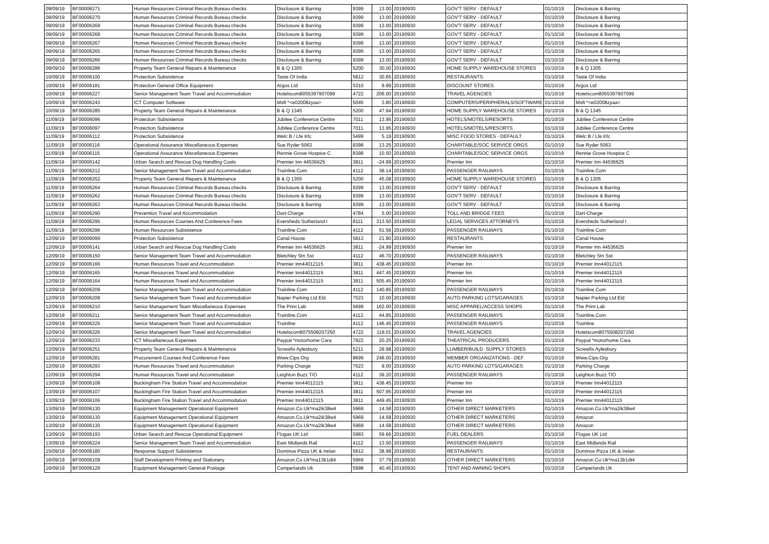| 09/09/19 | BF00006271 | Human Resources Criminal Records Bureau checks | Disclosure & Barring | 9399 | 13.00 | 20190930 | GOV'T SERV - DEFAULT | 01/10/19 | Disclosure & Barring |
| 09/09/19 | BF00006270 | Human Resources Criminal Records Bureau checks | Disclosure & Barring | 9399 | 13.00 | 20190930 | GOV'T SERV - DEFAULT | 01/10/19 | Disclosure & Barring |
| 09/09/19 | BF00006269 | Human Resources Criminal Records Bureau checks | Disclosure & Barring | 9399 | 13.00 | 20190930 | GOV'T SERV - DEFAULT | 01/10/19 | Disclosure & Barring |
| 09/09/19 | BF00006268 | Human Resources Criminal Records Bureau checks | Disclosure & Barring | 9399 | 13.00 | 20190930 | GOV'T SERV - DEFAULT | 01/10/19 | Disclosure & Barring |
| 09/09/19 | BF00006267 | Human Resources Criminal Records Bureau checks | Disclosure & Barring | 9399 | 13.00 | 20190930 | GOV'T SERV - DEFAULT | 01/10/19 | Disclosure & Barring |
| 09/09/19 | BF00006265 | Human Resources Criminal Records Bureau checks | Disclosure & Barring | 9399 | 13.00 | 20190930 | GOV'T SERV - DEFAULT | 01/10/19 | Disclosure & Barring |
| 09/09/19 | BF00006266 | Human Resources Criminal Records Bureau checks | Disclosure & Barring | 9399 | 13.00 | 20190930 | GOV'T SERV - DEFAULT | 01/10/19 | Disclosure & Barring |
| 09/09/19 | BF00006286 | Property Team General Repairs & Maintenance | B & Q 1305 | 5200 | 30.00 | 20190930 | HOME SUPPLY WAREHOUSE STORES | 01/10/19 | B & Q 1305 |
| 10/09/19 | BF00006100 | Protection Subsistence | Taste Of India | 5812 | 30.65 | 20190930 | RESTAURANTS | 01/10/19 | Taste Of India |
| 10/09/19 | BF00006181 | Protection General Office Equipment | Argos Ltd | 5310 | 9.99 | 20190930 | DISCOUNT STORES | 01/10/19 | Argos Ltd |
| 10/09/19 | BF00006227 | Senior Management Team Travel and Accommodation | Hotelscom8055397907099 | 4722 | 206.00 | 20190930 | TRAVEL AGENCIES | 01/10/19 | Hotelscom8055397907099 |
| 10/09/19 | BF00006243 | ICT Computer Software | Msft *<e02008zyaa> | 5045 | 3.80 | 20190930 | COMPUTERS/PERIPHERALS/SOFTWARE | 01/10/19 | Msft *<e02008zyaa> |
| 10/09/19 | BF00006285 | Property Team General Repairs & Maintenance | B & Q 1345 | 5200 | 47.94 | 20190930 | HOME SUPPLY WAREHOUSE STORES | 01/10/19 | B & Q 1345 |
| 11/09/19 | BF00006096 | Protection Subsistence | Jubilee Conference Centre | 7011 | 13.95 | 20190930 | HOTELS/MOTELS/RESORTS | 01/10/19 | Jubilee Conference Centre |
| 11/09/19 | BF00006097 | Protection Subsistence | Jubilee Conference Centre | 7011 | 13.95 | 20190930 | HOTELS/MOTELS/RESORTS | 01/10/19 | Jubilee Conference Centre |
| 11/09/19 | BF00006112 | Protection Subsistence | Welc B / Lfe Kfc | 5499 | 5.19 | 20190930 | MISC FOOD STORES - DEFAULT | 01/10/19 | Welc B / Lfe Kfc |
| 11/09/19 | BF00006116 | Operational Assurance Miscellaneous Expenses | Sue Ryder 5063 | 8398 | 13.25 | 20190930 | CHARITABLE/SOC SERVICE ORGS | 01/10/19 | Sue Ryder 5063 |
| 11/09/19 | BF00006115 | Operational Assurance Miscellaneous Expenses | Rennie Grove Hospice C | 8398 | 10.50 | 20190930 | CHARITABLE/SOC SERVICE ORGS | 01/10/19 | Rennie Grove Hospice C |
| 11/09/19 | BF00006142 | Urban Search and Rescue Dog Handling Costs | Premier Inn 44536625 | 3811 | -24.99 | 20190930 | Premier Inn | 01/10/19 | Premier Inn 44536625 |
| 11/09/19 | BF00006212 | Senior Management Team Travel and Accommodation | Trainline.Com | 4112 | 38.14 | 20190930 | PASSENGER RAILWAYS | 01/10/19 | Trainline.Com |
| 11/09/19 | BF00006252 | Property Team General Repairs & Maintenance | B & Q 1305 | 5200 | 45.08 | 20190930 | HOME SUPPLY WAREHOUSE STORES | 01/10/19 | B & Q 1305 |
| 11/09/19 | BF00006264 | Human Resources Criminal Records Bureau checks | Disclosure & Barring | 9399 | 13.00 | 20190930 | GOV'T SERV - DEFAULT | 01/10/19 | Disclosure & Barring |
| 11/09/19 | BF00006262 | Human Resources Criminal Records Bureau checks | Disclosure & Barring | 9399 | 13.00 | 20190930 | GOV'T SERV - DEFAULT | 01/10/19 | Disclosure & Barring |
| 11/09/19 | BF00006263 | Human Resources Criminal Records Bureau checks | Disclosure & Barring | 9399 | 13.00 | 20190930 | GOV'T SERV - DEFAULT | 01/10/19 | Disclosure & Barring |
| 11/09/19 | BF00006290 | Prevention Travel and Accommodation | Dart-Charge | 4784 | 5.00 | 20190930 | TOLL AND BRIDGE FEES | 01/10/19 | Dart-Charge |
| 11/09/19 | BF00006295 | Human Resources Courses And Conference Fees | Eversheds Sutherland I | 8111 | 313.50 | 20190930 | LEGAL SERVICES ATTORNEYS | 01/10/19 | Eversheds Sutherland I |
| 11/09/19 | BF00006296 | Human Resources Subsistence | Trainline.Com | 4112 | 51.56 | 20190930 | PASSENGER RAILWAYS | 01/10/19 | Trainline.Com |
| 12/09/19 | BF00006099 | Protection Subsistence | Canal House | 5813 | 21.90 | 20190930 | RESTAURANTS | 01/10/19 | Canal House |
| 12/09/19 | BF00006141 | Urban Search and Rescue Dog Handling Costs | Premier Inn 44536625 | 3811 | -24.99 | 20190930 | Premier Inn | 01/10/19 | Premier Inn 44536625 |
| 12/09/19 | BF00006150 | Senior Management Team Travel and Accommodation | Bletchley Stn Sst | 4112 | 46.70 | 20190930 | PASSENGER RAILWAYS | 01/10/19 | Bletchley Stn Sst |
| 12/09/19 | BF00006166 | Human Resources Travel and Accommodation | Premier Inn44012115 | 3811 | 438.45 | 20190930 | Premier Inn | 01/10/19 | Premier Inn44012115 |
| 12/09/19 | BF00006165 | Human Resources Travel and Accommodation | Premier Inn44012115 | 3811 | 447.45 | 20190930 | Premier Inn | 01/10/19 | Premier Inn44012115 |
| 12/09/19 | BF00006164 | Human Resources Travel and Accommodation | Premier Inn44012115 | 3811 | 505.45 | 20190930 | Premier Inn | 01/10/19 | Premier Inn44012115 |
| 12/09/19 | BF00006209 | Senior Management Team Travel and Accommodation | Trainline.Com | 4112 | 140.85 | 20190930 | PASSENGER RAILWAYS | 01/10/19 | Trainline.Com |
| 12/09/19 | BF00006208 | Senior Management Team Travel and Accommodation | Napier Parking Ltd Eld | 7523 | 10.00 | 20190930 | AUTO PARKING LOTS/GARAGES | 01/10/19 | Napier Parking Ltd Eld |
| 12/09/19 | BF00006210 | Senior Management Team Miscellaneous Expenses | The Print Lab | 5699 | 162.00 | 20190930 | MISC APPAREL/ACCESS SHOPS | 01/10/19 | The Print Lab |
| 12/09/19 | BF00006211 | Senior Management Team Travel and Accommodation | Trainline.Com | 4112 | 44.85 | 20190930 | PASSENGER RAILWAYS | 01/10/19 | Trainline.Com |
| 12/09/19 | BF00006225 | Senior Management Team Travel and Accommodation | Trainline | 4112 | 146.45 | 20190930 | PASSENGER RAILWAYS | 01/10/19 | Trainline |
| 12/09/19 | BF00006226 | Senior Management Team Travel and Accommodation | Hotelscom8075508207250 | 4722 | 119.01 | 20190930 | TRAVEL AGENCIES | 01/10/19 | Hotelscom8075508207250 |
| 12/09/19 | BF00006233 | ICT Miscellaneous Expenses | Paypal *motorhome Cara | 7922 | 20.25 | 20190930 | THEATRICAL PRODUCERS | 01/10/19 | Paypal *motorhome Cara |
| 12/09/19 | BF00006251 | Property Team General Repairs & Maintenance | Screwfix Aylesbury | 5211 | 29.98 | 20190930 | LUMBER/BUILD. SUPPLY STORES | 01/10/19 | Screwfix Aylesbury |
| 12/09/19 | BF00006281 | Procurement Courses And Conference Fees | Www.Cips.Org | 8699 | 248.00 | 20190930 | MEMBER ORGANIZATIONS - DEF | 01/10/19 | Www.Cips.Org |
| 12/09/19 | BF00006293 | Human Resources Travel and Accommodation | Parking Charge | 7523 | 9.00 | 20190930 | AUTO PARKING LOTS/GARAGES | 01/10/19 | Parking Charge |
| 12/09/19 | BF00006294 | Human Resources Travel and Accommodation | Leighton Buzz T/O | 4112 | 39.20 | 20190930 | PASSENGER RAILWAYS | 01/10/19 | Leighton Buzz T/O |
| 13/09/19 | BF00006108 | Buckingham Fire Station Travel and Accommodation | Premier Inn44012115 | 3811 | 438.45 | 20190930 | Premier Inn | 01/10/19 | Premier Inn44012115 |
| 13/09/19 | BF00006107 | Buckingham Fire Station Travel and Accommodation | Premier Inn44012115 | 3811 | 507.95 | 20190930 | Premier Inn | 01/10/19 | Premier Inn44012115 |
| 13/09/19 | BF00006106 | Buckingham Fire Station Travel and Accommodation | Premier Inn44012115 | 3811 | 449.45 | 20190930 | Premier Inn | 01/10/19 | Premier Inn44012115 |
| 13/09/19 | BF00006130 | Equipment Management Operational Equipment | Amazon.Co.Uk*ma2ik38w4 | 5969 | 14.58 | 20190930 | OTHER DIRECT MARKETERS | 01/10/19 | Amazon.Co.Uk*ma2ik38w4 |
| 13/09/19 | BF00006130 | Equipment Management Operational Equipment | Amazon.Co.Uk*ma2ik38w4 | 5969 | 14.58 | 20190930 | OTHER DIRECT MARKETERS | 01/10/19 | Amazon |
| 13/09/19 | BF00006130 | Equipment Management Operational Equipment | Amazon.Co.Uk*ma2ik38w4 | 5969 | 14.58 | 20190930 | OTHER DIRECT MARKETERS | 01/10/19 | Amazon |
| 13/09/19 | BF00006193 | Urban Search and Rescue Operational Equipment | Flogas UK Ltd | 5983 | 59.66 | 20190930 | FUEL DEALERS | 01/10/19 | Flogas UK Ltd |
| 13/09/19 | BF00006224 | Senior Management Team Travel and Accommodation | East Midlands Rail | 4112 | 13.50 | 20190930 | PASSENGER RAILWAYS | 01/10/19 | East Midlands Rail |
| 15/09/19 | BF00006180 | Response Support Subsistence | Dominos Pizza UK & Irelan | 5812 | 38.98 | 20190930 | RESTAURANTS | 01/10/19 | Dominos Pizza UK & Irelan |
| 16/09/19 | BF00006109 | Staff Development Printing and Stationery | Amazon.Co.Uk*ma13b1dt4 | 5969 | 37.79 | 20190930 | OTHER DIRECT MARKETERS | 01/10/19 | Amazon.Co.Uk*ma13b1dt4 |
| 16/09/19 | BF00006129 | Equipment Management General Postage | Camperlands Uk | 5998 | 40.45 | 20190930 | TENT AND AWNING SHOPS | 01/10/19 | Camperlands Uk |